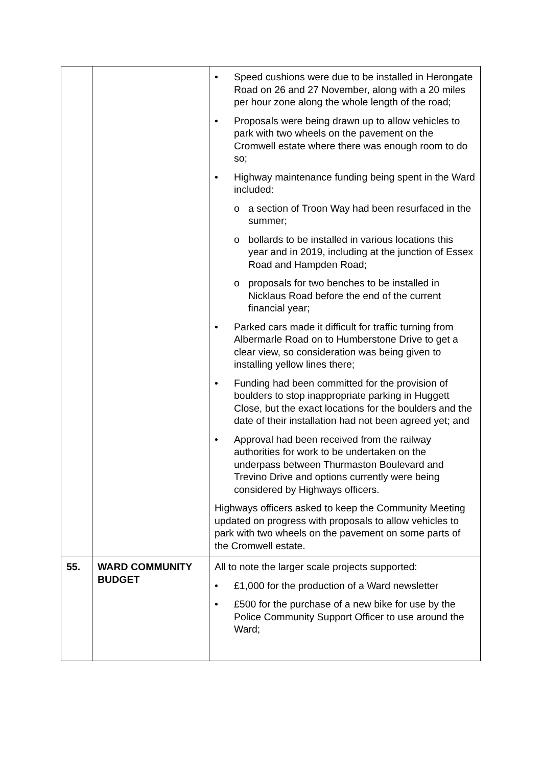| | | • Speed cushions were due to be installed in Herongate Road on 26 and 27 November, along with a 20 miles per hour zone along the whole length of the road; • Proposals were being drawn up to allow vehicles to park with two wheels on the pavement on the Cromwell estate where there was enough room to do so; • Highway maintenance funding being spent in the Ward included: o a section of Troon Way had been resurfaced in the summer; o bollards to be installed in various locations this year and in 2019, including at the junction of Essex Road and Hampden Road; o proposals for two benches to be installed in Nicklaus Road before the end of the current financial year; • Parked cars made it difficult for traffic turning from Albermarle Road on to Humberstone Drive to get a clear view, so consideration was being given to installing yellow lines there; • Funding had been committed for the provision of boulders to stop inappropriate parking in Huggett Close, but the exact locations for the boulders and the date of their installation had not been agreed yet; and • Approval had been received from the railway authorities for work to be undertaken on the underpass between Thurmaston Boulevard and Trevino Drive and options currently were being considered by Highways officers. Highways officers asked to keep the Community Meeting updated on progress with proposals to allow vehicles to park with two wheels on the pavement on some parts of the Cromwell estate. |
| 55. | WARD COMMUNITY BUDGET | All to note the larger scale projects supported: • £1,000 for the production of a Ward newsletter • £500 for the purchase of a new bike for use by the Police Community Support Officer to use around the Ward; |